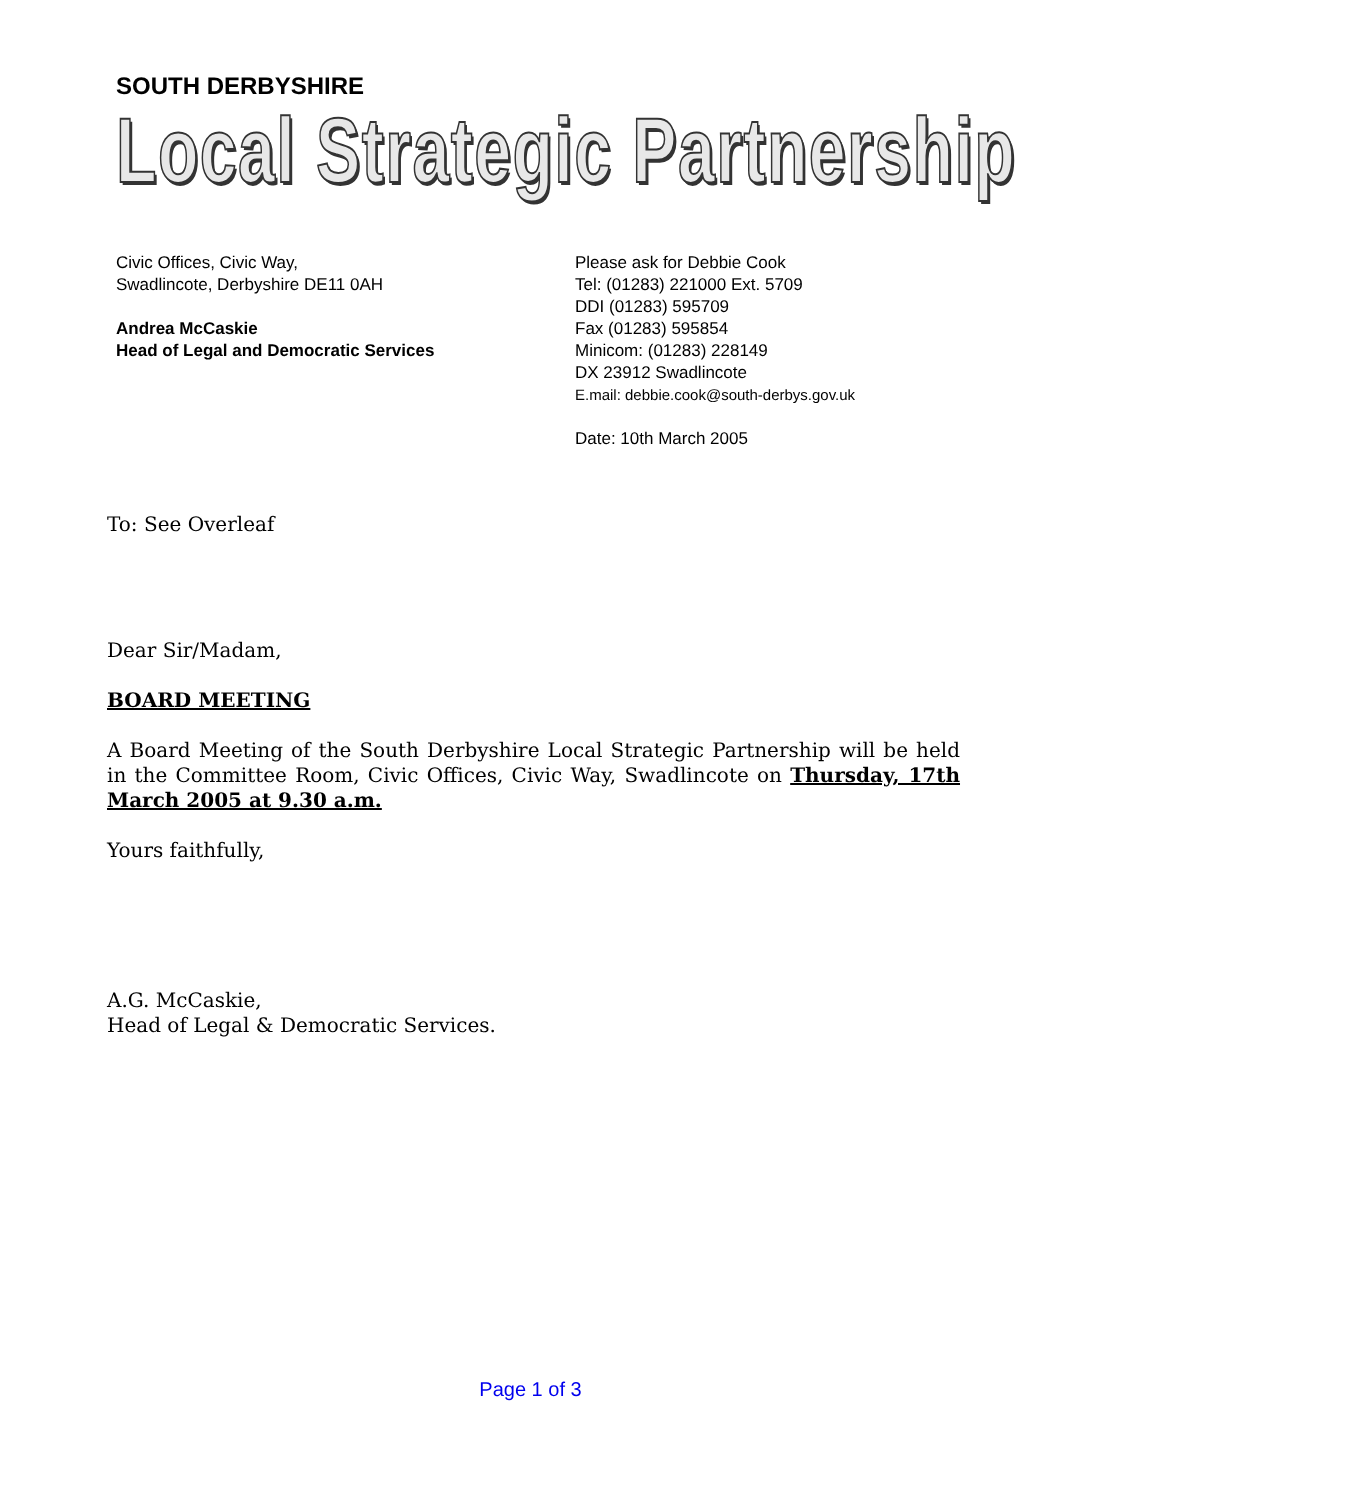SOUTH DERBYSHIRE
Local Strategic Partnership
Civic Offices, Civic Way,
Swadlincote, Derbyshire DE11 0AH
Andrea McCaskie
Head of Legal and Democratic Services
Please ask for Debbie Cook
Tel: (01283) 221000 Ext. 5709
DDI (01283) 595709
Fax (01283) 595854
Minicom: (01283) 228149
DX 23912 Swadlincote
E.mail: debbie.cook@south-derbys.gov.uk
Date: 10th March 2005
To: See Overleaf
Dear Sir/Madam,
BOARD MEETING
A Board Meeting of the South Derbyshire Local Strategic Partnership will be held in the Committee Room, Civic Offices, Civic Way, Swadlincote on Thursday, 17th March 2005 at 9.30 a.m.
Yours faithfully,
A.G. McCaskie,
Head of Legal & Democratic Services.
Page 1 of 3